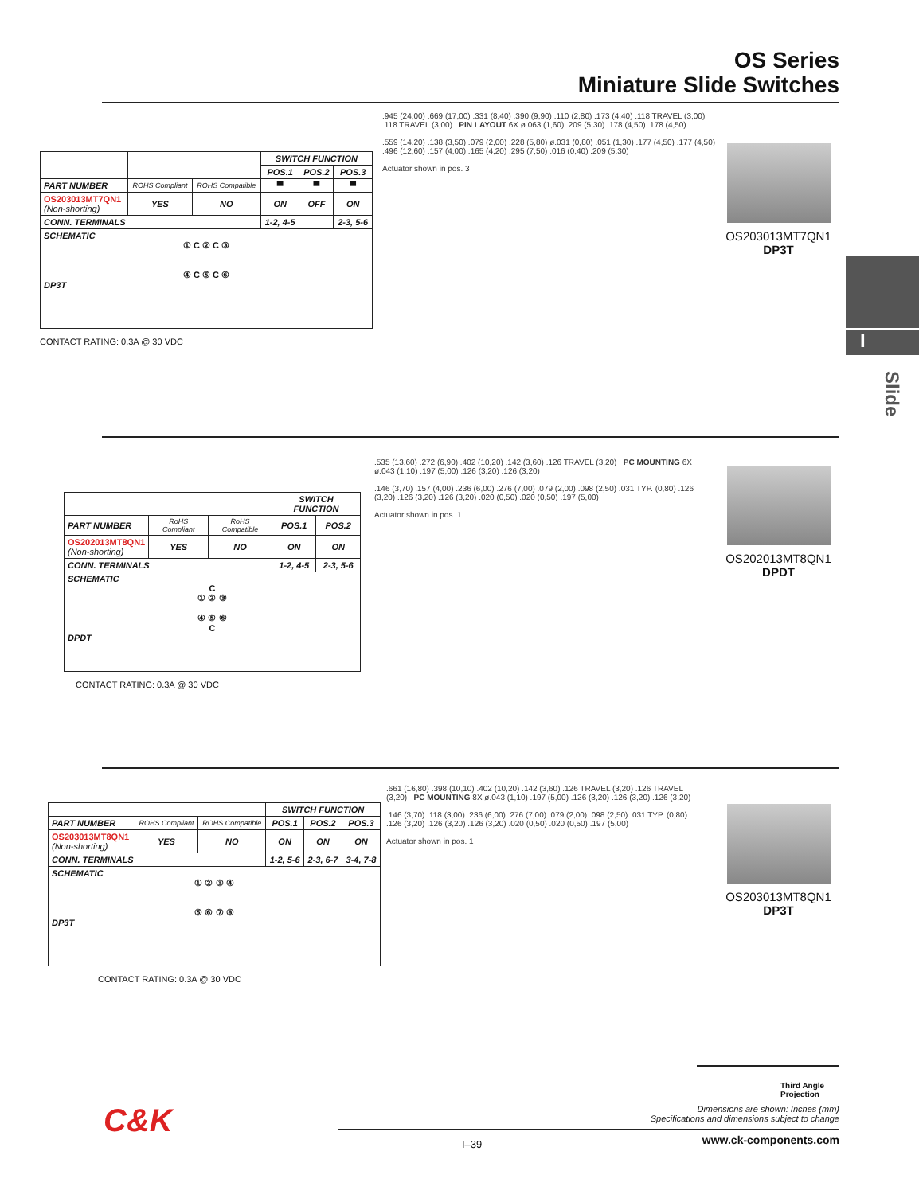OS Series
Miniature Slide Switches
| | | | SWITCH FUNCTION | | |
| --- | --- | --- | --- | --- | --- |
| | | | POS.1 | POS.2 | POS.3 |
| PART NUMBER | ROHS Compliant | ROHS Compatible | ▀ | ▀ | ▀ |
| OS203013MT7QN1 (Non-shorting) | YES | NO | ON | OFF | ON |
| CONN. TERMINALS | | | 1-2, 4-5 | | 2-3, 5-6 |
| SCHEMATIC ① C ② C ③ ④ C ⑤ C ⑥ DP3T | | | | | |
CONTACT RATING: 0.3A @ 30 VDC
.945 (24,00) .669 (17,00) .331 (8,40) .390 (9,90) .110 (2,80) .173 (4,40) .118 TRAVEL (3,00) .118 TRAVEL (3,00) PIN LAYOUT 6X ø.063 (1,60) .209 (5,30) .178 (4,50) .178 (4,50)
.559 (14,20) .138 (3,50) .079 (2,00) .228 (5,80) ø.031 (0,80) .051 (1,30) .177 (4,50) .177 (4,50) .496 (12,60) .157 (4,00) .165 (4,20) .295 (7,50) .016 (0,40) .209 (5,30)
Actuator shown in pos. 3
OS203013MT7QN1
DP3T
| | | | SWITCH FUNCTION | |
| --- | --- | --- | --- | --- |
| PART NUMBER | RoHS Compliant | RoHS Compatible | POS.1 | POS.2 |
| OS202013MT8QN1 (Non-shorting) | YES | NO | ON | ON |
| CONN. TERMINALS | | | 1-2, 4-5 | 2-3, 5-6 |
| SCHEMATIC C ① ② ③ ④ ⑤ ⑥ C DPDT | | | | |
CONTACT RATING: 0.3A @ 30 VDC
.535 (13,60) .272 (6,90) .402 (10,20) .142 (3,60) .126 TRAVEL (3,20) PC MOUNTING 6X ø.043 (1,10) .197 (5,00) .126 (3,20) .126 (3,20)
.146 (3,70) .157 (4,00) .236 (6,00) .276 (7,00) .079 (2,00) .098 (2,50) .031 TYP. (0,80) .126 (3,20) .126 (3,20) .126 (3,20) .020 (0,50) .020 (0,50) .197 (5,00)
Actuator shown in pos. 1
OS202013MT8QN1
DPDT
| | | | SWITCH FUNCTION | | |
| --- | --- | --- | --- | --- | --- |
| PART NUMBER | ROHS Compliant | ROHS Compatible | POS.1 | POS.2 | POS.3 |
| OS203013MT8QN1 (Non-shorting) | YES | NO | ON | ON | ON |
| CONN. TERMINALS | | | 1-2, 5-6 | 2-3, 6-7 | 3-4, 7-8 |
| SCHEMATIC ① ② ③ ④ ⑤ ⑥ ⑦ ⑧ DP3T | | | | | |
CONTACT RATING: 0.3A @ 30 VDC
.661 (16,80) .398 (10,10) .402 (10,20) .142 (3,60) .126 TRAVEL (3,20) .126 TRAVEL (3,20) PC MOUNTING 8X ø.043 (1,10) .197 (5,00) .126 (3,20) .126 (3,20) .126 (3,20)
.146 (3,70) .118 (3,00) .236 (6,00) .276 (7,00) .079 (2,00) .098 (2,50) .031 TYP. (0,80) .126 (3,20) .126 (3,20) .126 (3,20) .020 (0,50) .020 (0,50) .197 (5,00)
Actuator shown in pos. 1
OS203013MT8QN1
DP3T
I
Slide
Third Angle Projection
Dimensions are shown: Inches (mm)
Specifications and dimensions subject to change
C&K
I–39 www.ck-components.com